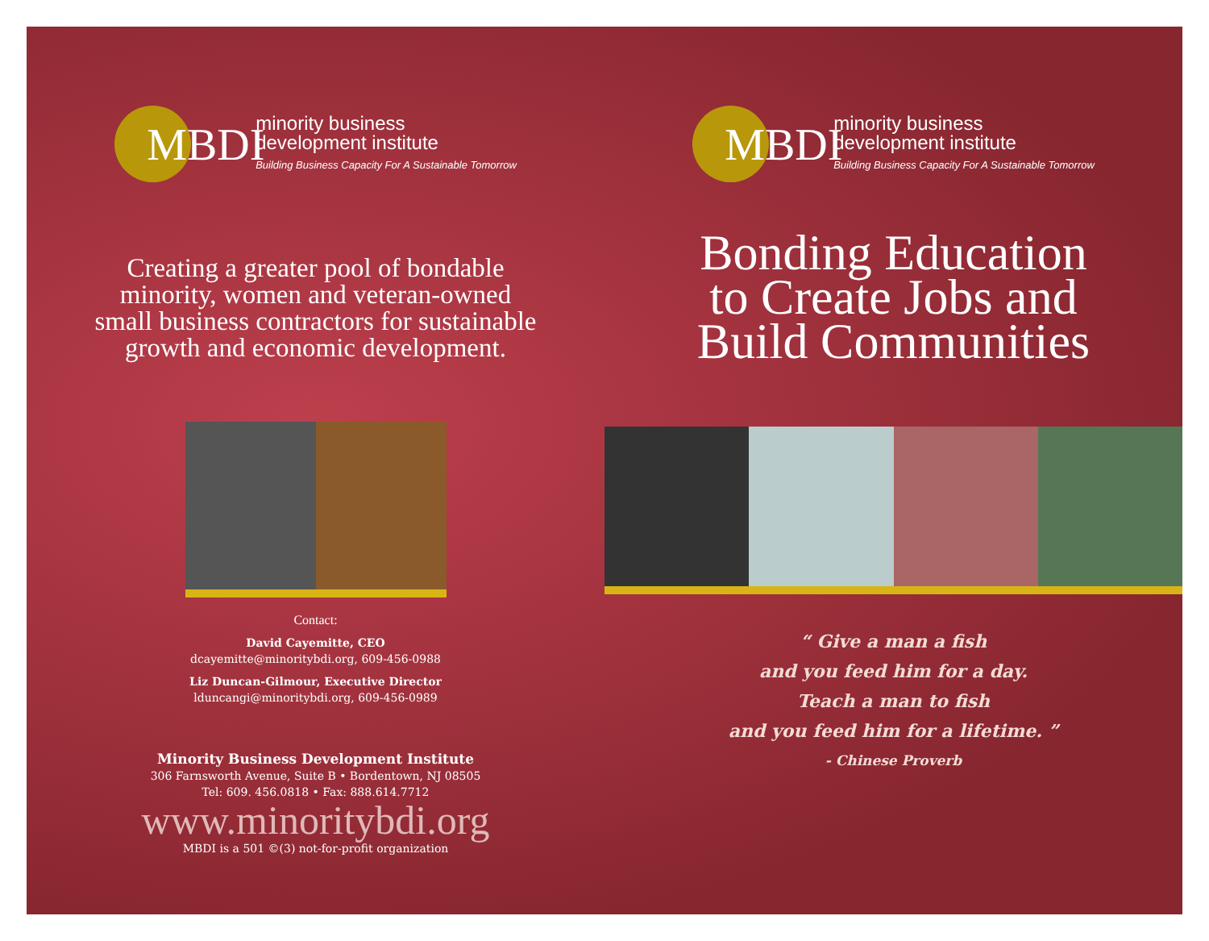MBDI
minority business
development institute
Building Business Capacity For A Sustainable Tomorrow
Creating a greater pool of bondable
minority, women and veteran-owned
small business contractors for sustainable
growth and economic development.
Contact:
David Cayemitte, CEO
dcayemitte@minoritybdi.org, 609-456-0988
Liz Duncan-Gilmour, Executive Director
lduncangi@minoritybdi.org, 609-456-0989
Minority Business Development Institute
306 Farnsworth Avenue, Suite B • Bordentown, NJ 08505
Tel: 609. 456.0818 • Fax: 888.614.7712
www.minoritybdi.org
MBDI is a 501 ©(3) not-for-profit organization
MBDI
minority business
development institute
Building Business Capacity For A Sustainable Tomorrow
Bonding Education
to Create Jobs and
Build Communities
“ Give a man a fish
and you feed him for a day.
Teach a man to fish
and you feed him for a lifetime. ”
- Chinese Proverb